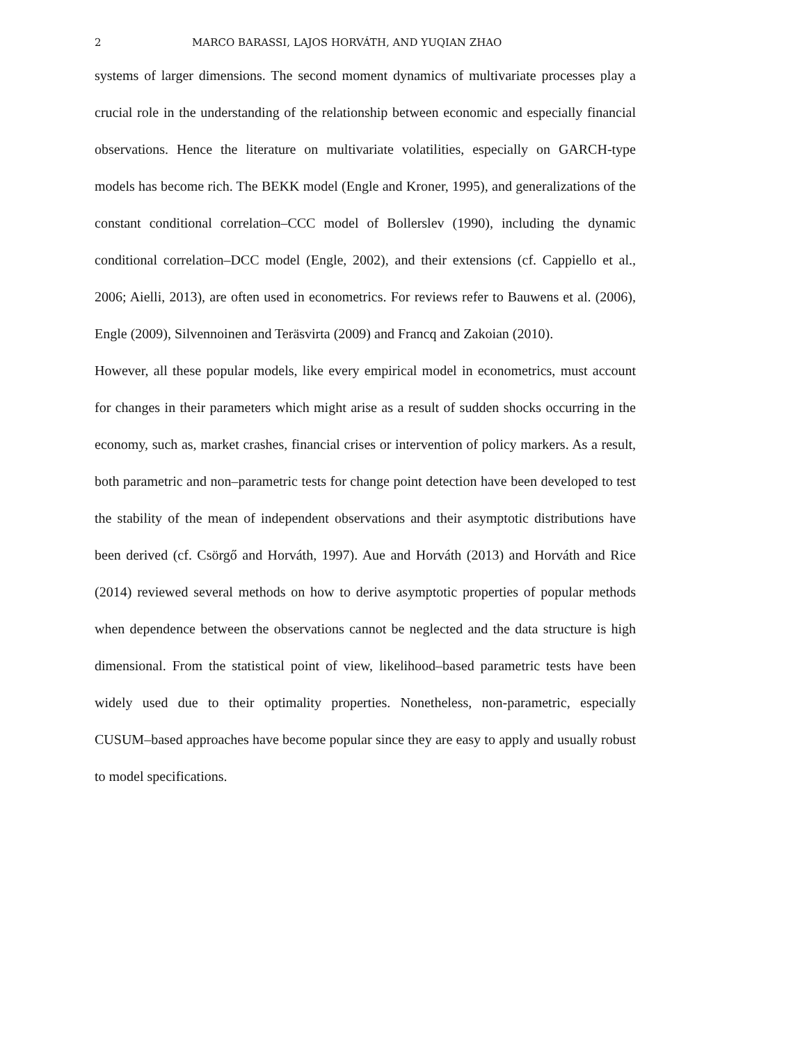2 MARCO BARASSI, LAJOS HORVÁTH, AND YUQIAN ZHAO
systems of larger dimensions. The second moment dynamics of multivariate processes play a crucial role in the understanding of the relationship between economic and especially financial observations. Hence the literature on multivariate volatilities, especially on GARCH-type models has become rich. The BEKK model (Engle and Kroner, 1995), and generalizations of the constant conditional correlation–CCC model of Bollerslev (1990), including the dynamic conditional correlation–DCC model (Engle, 2002), and their extensions (cf. Cappiello et al., 2006; Aielli, 2013), are often used in econometrics. For reviews refer to Bauwens et al. (2006), Engle (2009), Silvennoinen and Teräsvirta (2009) and Francq and Zakoian (2010).
However, all these popular models, like every empirical model in econometrics, must account for changes in their parameters which might arise as a result of sudden shocks occurring in the economy, such as, market crashes, financial crises or intervention of policy markers. As a result, both parametric and non–parametric tests for change point detection have been developed to test the stability of the mean of independent observations and their asymptotic distributions have been derived (cf. Csörgő and Horváth, 1997). Aue and Horváth (2013) and Horváth and Rice (2014) reviewed several methods on how to derive asymptotic properties of popular methods when dependence between the observations cannot be neglected and the data structure is high dimensional. From the statistical point of view, likelihood–based parametric tests have been widely used due to their optimality properties. Nonetheless, non-parametric, especially CUSUM–based approaches have become popular since they are easy to apply and usually robust to model specifications.